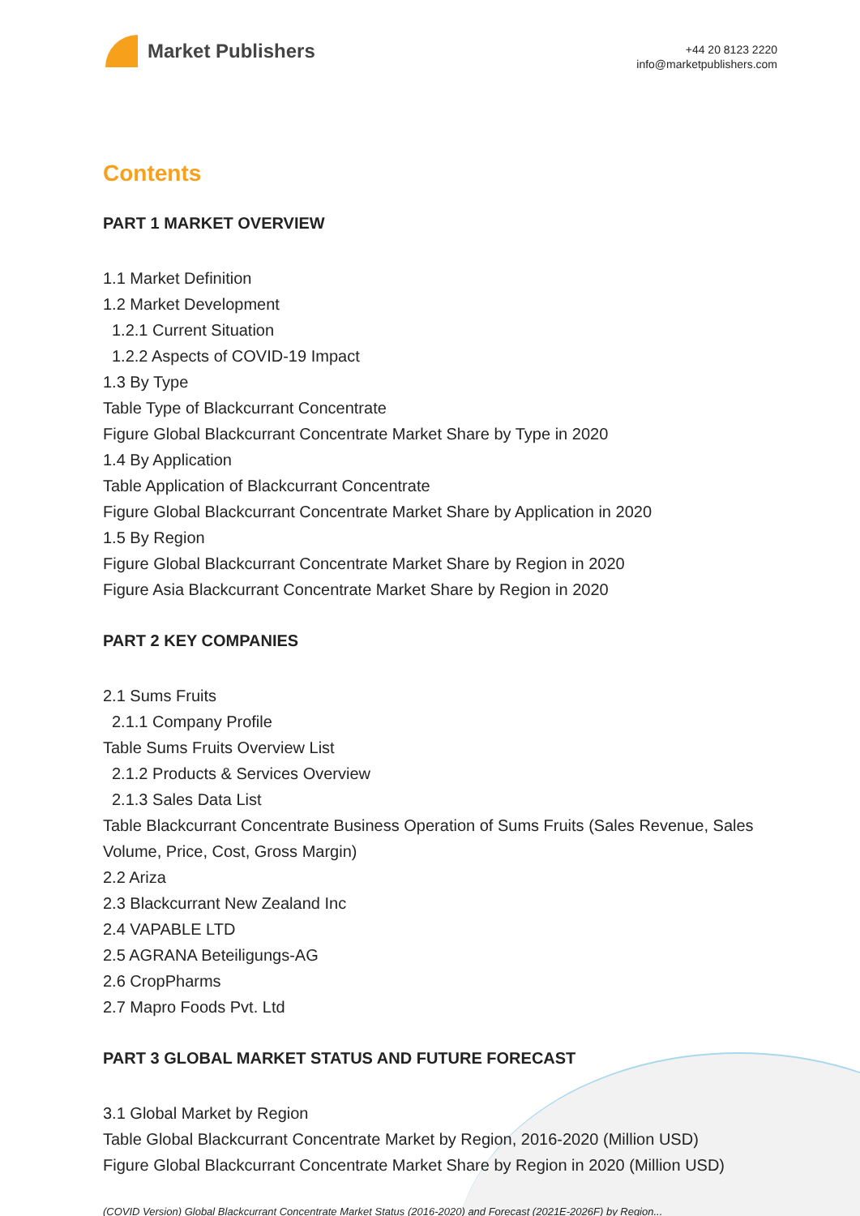Market Publishers
+44 20 8123 2220
info@marketpublishers.com
Contents
PART 1 MARKET OVERVIEW
1.1 Market Definition
1.2 Market Development
1.2.1 Current Situation
1.2.2 Aspects of COVID-19 Impact
1.3 By Type
Table Type of Blackcurrant Concentrate
Figure Global Blackcurrant Concentrate Market Share by Type in 2020
1.4 By Application
Table Application of Blackcurrant Concentrate
Figure Global Blackcurrant Concentrate Market Share by Application in 2020
1.5 By Region
Figure Global Blackcurrant Concentrate Market Share by Region in 2020
Figure Asia Blackcurrant Concentrate Market Share by Region in 2020
PART 2 KEY COMPANIES
2.1 Sums Fruits
2.1.1 Company Profile
Table Sums Fruits Overview List
2.1.2 Products & Services Overview
2.1.3 Sales Data List
Table Blackcurrant Concentrate Business Operation of Sums Fruits (Sales Revenue, Sales Volume, Price, Cost, Gross Margin)
2.2 Ariza
2.3 Blackcurrant New Zealand Inc
2.4 VAPABLE LTD
2.5 AGRANA Beteiligungs-AG
2.6 CropPharms
2.7 Mapro Foods Pvt. Ltd
PART 3 GLOBAL MARKET STATUS AND FUTURE FORECAST
3.1 Global Market by Region
Table Global Blackcurrant Concentrate Market by Region, 2016-2020 (Million USD)
Figure Global Blackcurrant Concentrate Market Share by Region in 2020 (Million USD)
(COVID Version) Global Blackcurrant Concentrate Market Status (2016-2020) and Forecast (2021E-2026F) by Region...